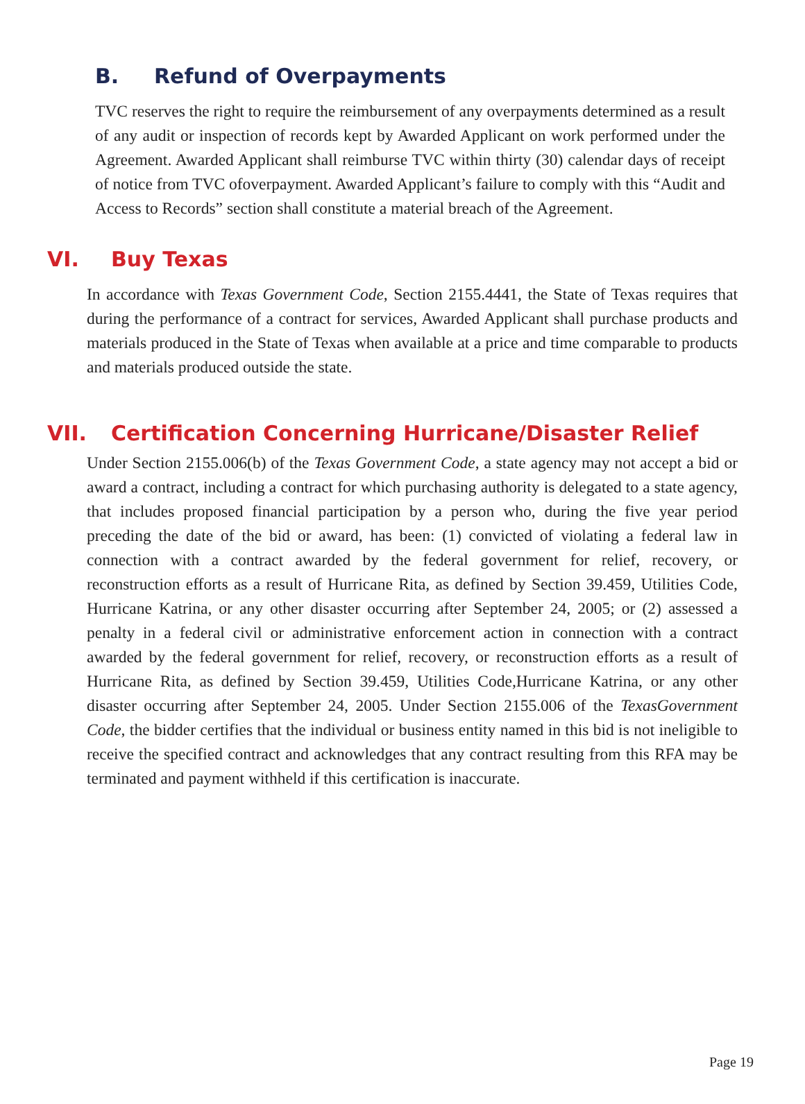B. Refund of Overpayments
TVC reserves the right to require the reimbursement of any overpayments determined as a result of any audit or inspection of records kept by Awarded Applicant on work performed under the Agreement. Awarded Applicant shall reimburse TVC within thirty (30) calendar days of receipt of notice from TVC ofoverpayment. Awarded Applicant’s failure to comply with this “Audit and Access to Records” section shall constitute a material breach of the Agreement.
VI. Buy Texas
In accordance with Texas Government Code, Section 2155.4441, the State of Texas requires that during the performance of a contract for services, Awarded Applicant shall purchase products and materials produced in the State of Texas when available at a price and time comparable to products and materials produced outside the state.
VII. Certification Concerning Hurricane/Disaster Relief
Under Section 2155.006(b) of the Texas Government Code, a state agency may not accept a bid or award a contract, including a contract for which purchasing authority is delegated to a state agency, that includes proposed financial participation by a person who, during the five year period preceding the date of the bid or award, has been: (1) convicted of violating a federal law in connection with a contract awarded by the federal government for relief, recovery, or reconstruction efforts as a result of Hurricane Rita, as defined by Section 39.459, Utilities Code, Hurricane Katrina, or any other disaster occurring after September 24, 2005; or (2) assessed a penalty in a federal civil or administrative enforcement action in connection with a contract awarded by the federal government for relief, recovery, or reconstruction efforts as a result of Hurricane Rita, as defined by Section 39.459, Utilities Code,Hurricane Katrina, or any other disaster occurring after September 24, 2005. Under Section 2155.006 of the TexasGovernment Code, the bidder certifies that the individual or business entity named in this bid is not ineligible to receive the specified contract and acknowledges that any contract resulting from this RFA may be terminated and payment withheld if this certification is inaccurate.
Page 19